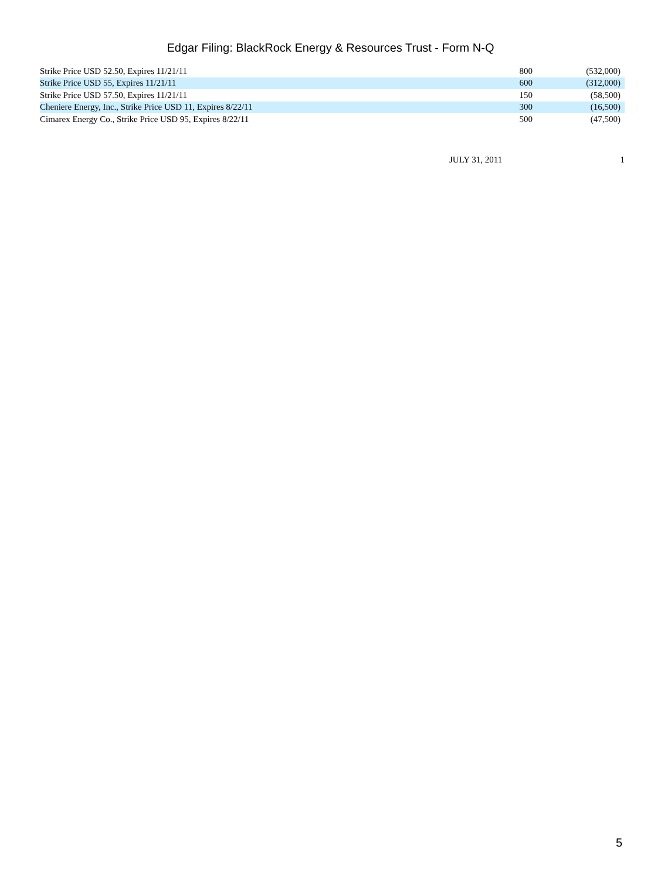Edgar Filing: BlackRock Energy & Resources Trust - Form N-Q
| Strike Price USD 52.50, Expires 11/21/11 | 800 | (532,000) |
| Strike Price USD 55, Expires 11/21/11 | 600 | (312,000) |
| Strike Price USD 57.50, Expires 11/21/11 | 150 | (58,500) |
| Cheniere Energy, Inc., Strike Price USD 11, Expires 8/22/11 | 300 | (16,500) |
| Cimarex Energy Co., Strike Price USD 95, Expires 8/22/11 | 500 | (47,500) |
JULY 31, 2011 1
5